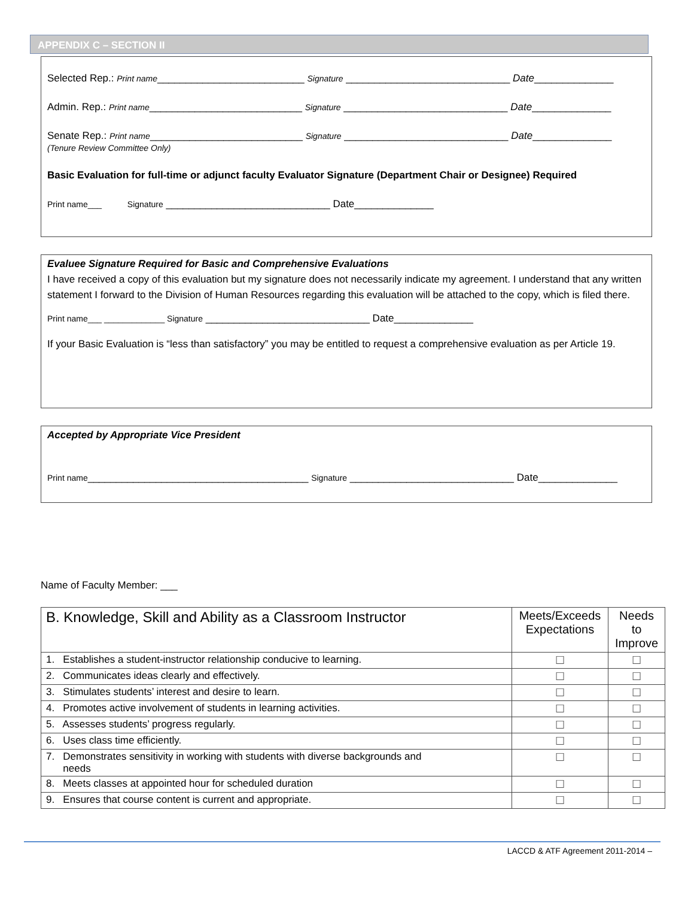APPENDIX C – SECTION II
Selected Rep.: Print name__________________________ Signature _____________________________ Date______________
Admin. Rep.: Print name___________________________ Signature _____________________________ Date______________
Senate Rep.: Print name___________________________ Signature _____________________________ Date______________
(Tenure Review Committee Only)
Basic Evaluation for full-time or adjunct faculty Evaluator Signature (Department Chair or Designee) Required
Print name___ Signature _____________________________ Date______________
Evaluee Signature Required for Basic and Comprehensive Evaluations
I have received a copy of this evaluation but my signature does not necessarily indicate my agreement. I understand that any written statement I forward to the Division of Human Resources regarding this evaluation will be attached to the copy, which is filed there.
Print name___ _____________ Signature _____________________________ Date______________
If your Basic Evaluation is “less than satisfactory” you may be entitled to request a comprehensive evaluation as per Article 19.
Accepted by Appropriate Vice President
Print name_______________________________________ Signature _____________________________ Date______________
Name of Faculty Member: ___
| B. Knowledge, Skill and Ability as a Classroom Instructor | Meets/Exceeds Expectations | Needs to Improve |
| --- | --- | --- |
| 1. Establishes a student-instructor relationship conducive to learning. | ☐ | ☐ |
| 2. Communicates ideas clearly and effectively. | ☐ | ☐ |
| 3. Stimulates students’ interest and desire to learn. | ☐ | ☐ |
| 4. Promotes active involvement of students in learning activities. | ☐ | ☐ |
| 5. Assesses students’ progress regularly. | ☐ | ☐ |
| 6. Uses class time efficiently. | ☐ | ☐ |
| 7. Demonstrates sensitivity in working with students with diverse backgrounds and needs | ☐ | ☐ |
| 8. Meets classes at appointed hour for scheduled duration | ☐ | ☐ |
| 9. Ensures that course content is current and appropriate. | ☐ | ☐ |
LACCD & ATF Agreement 2011-2014 –